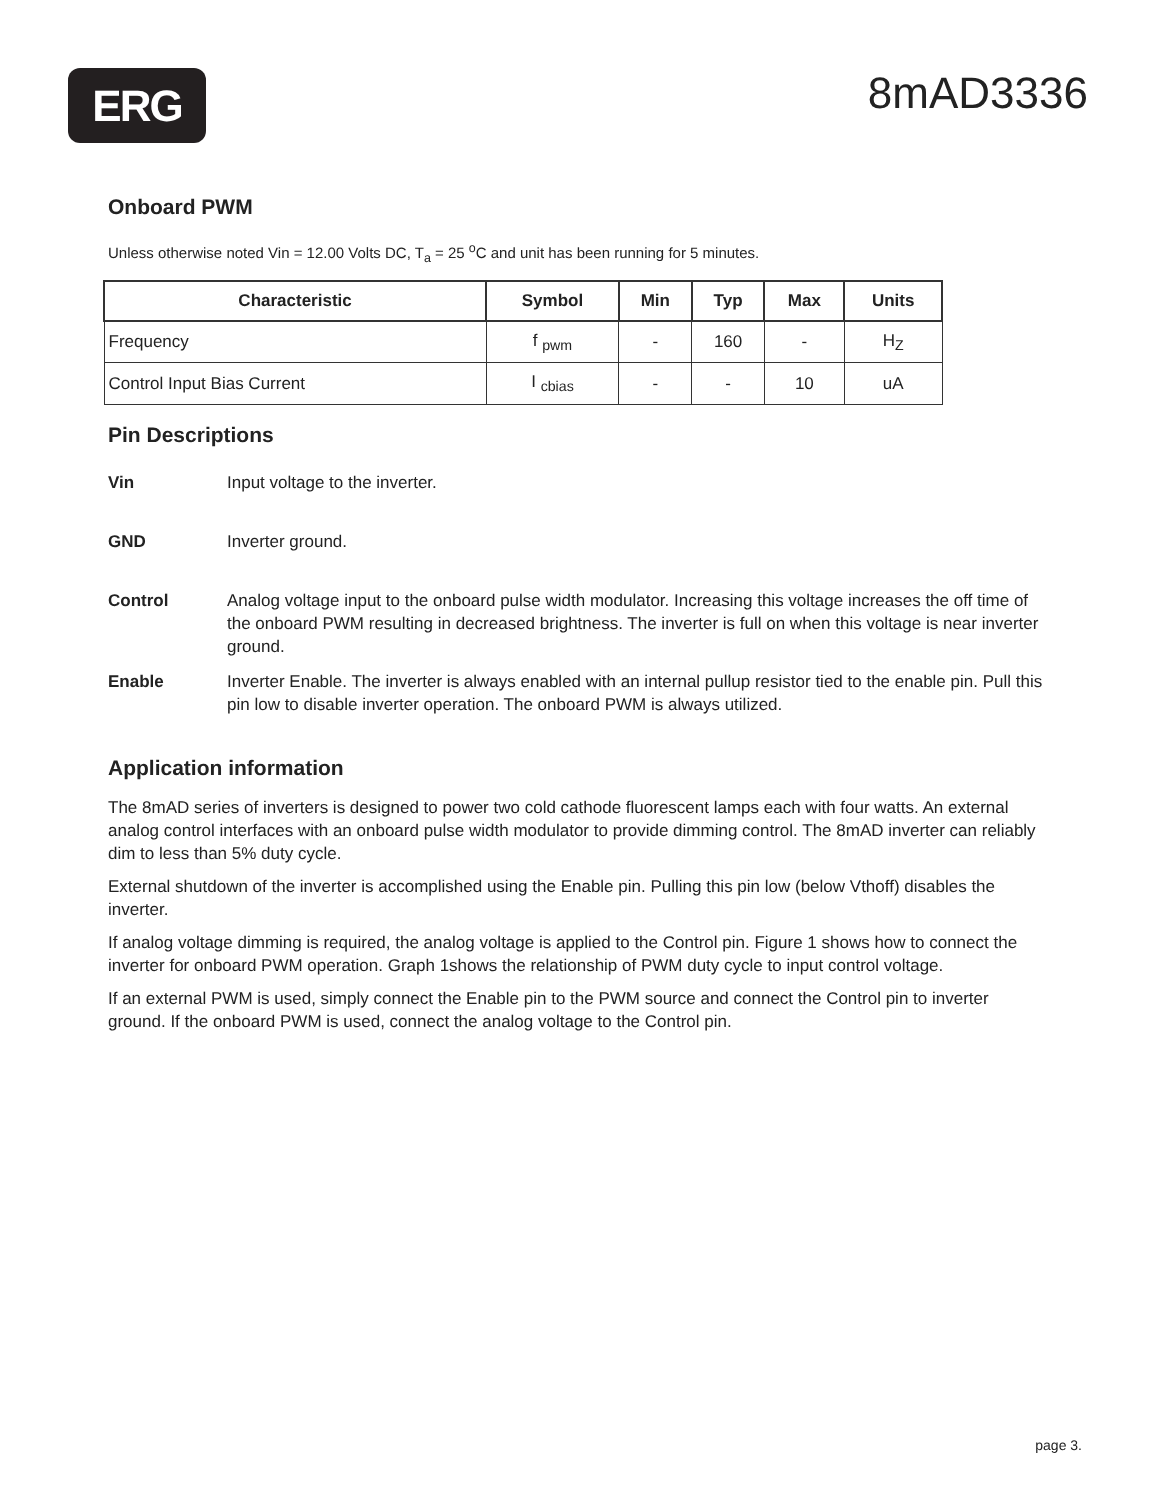ERG
8mAD3336
Onboard PWM
Unless otherwise noted Vin = 12.00 Volts DC, T<sub>a</sub> = 25 <sup>o</sup>C and unit has been running for 5 minutes.
| Characteristic | Symbol | Min | Typ | Max | Units |
| --- | --- | --- | --- | --- | --- |
| Frequency | f <sub>pwm</sub> | - | 160 | - | H<sub>Z</sub> |
| Control Input Bias Current | I <sub>cbias</sub> | - | - | 10 | uA |
Pin Descriptions
Vin Input voltage to the inverter.
GND Inverter ground.
Control Analog voltage input to the onboard pulse width modulator. Increasing this voltage increases the off time of the onboard PWM resulting in decreased brightness. The inverter is full on when this voltage is near inverter ground.
Enable Inverter Enable. The inverter is always enabled with an internal pullup resistor tied to the enable pin. Pull this pin low to disable inverter operation. The onboard PWM is always utilized.
Application information
The 8mAD series of inverters is designed to power two cold cathode fluorescent lamps each with four watts. An external analog control interfaces with an onboard pulse width modulator to provide dimming control. The 8mAD inverter can reliably dim to less than 5% duty cycle.
External shutdown of the inverter is accomplished using the Enable pin. Pulling this pin low (below Vthoff) disables the inverter.
If analog voltage dimming is required, the analog voltage is applied to the Control pin. Figure 1 shows how to connect the inverter for onboard PWM operation. Graph 1shows the relationship of PWM duty cycle to input control voltage.
If an external PWM is used, simply connect the Enable pin to the PWM source and connect the Control pin to inverter ground. If the onboard PWM is used, connect the analog voltage to the Control pin.
page 3.